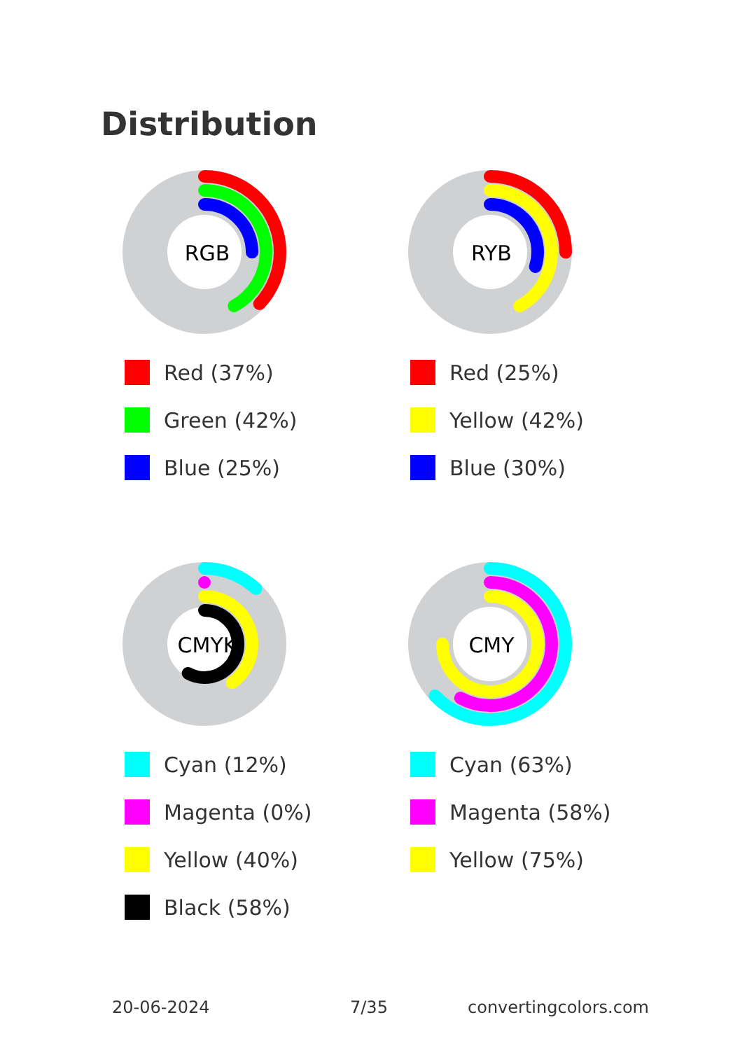Distribution
RGB
Red (37%)
Green (42%)
Blue (25%)
RYB
Red (25%)
Yellow (42%)
Blue (30%)
CMYK
Cyan (12%)
Magenta (0%)
Yellow (40%)
Black (58%)
CMY
Cyan (63%)
Magenta (58%)
Yellow (75%)
20-06-2024 7/35 convertingcolors.com